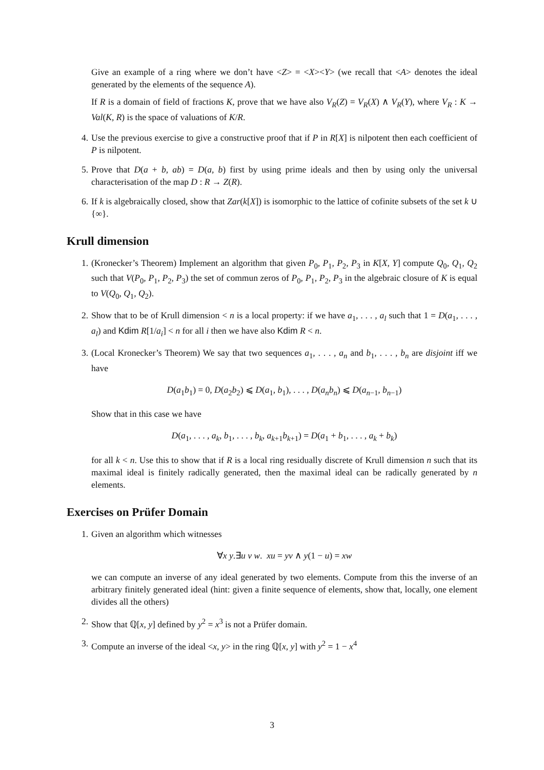Give an example of a ring where we don’t have <Z> = <X><Y> (we recall that <A> denotes the ideal generated by the elements of the sequence A).
If R is a domain of field of fractions K, prove that we have also V<sub>R</sub>(Z) = V<sub>R</sub>(X) ∧ V<sub>R</sub>(Y), where V<sub>R</sub> : K → Val(K, R) is the space of valuations of K/R.
4. Use the previous exercise to give a constructive proof that if P in R[X] is nilpotent then each coefficient of P is nilpotent.
5. Prove that D(a + b, ab) = D(a, b) first by using prime ideals and then by using only the universal characterisation of the map D : R → Z(R).
6. If k is algebraically closed, show that Zar(k[X]) is isomorphic to the lattice of cofinite subsets of the set k ∪ {∞}.
Krull dimension
1. (Kronecker’s Theorem) Implement an algorithm that given P<sub>0</sub>, P<sub>1</sub>, P<sub>2</sub>, P<sub>3</sub> in K[X, Y] compute Q<sub>0</sub>, Q<sub>1</sub>, Q<sub>2</sub> such that V(P<sub>0</sub>, P<sub>1</sub>, P<sub>2</sub>, P<sub>3</sub>) the set of commun zeros of P<sub>0</sub>, P<sub>1</sub>, P<sub>2</sub>, P<sub>3</sub> in the algebraic closure of K is equal to V(Q<sub>0</sub>, Q<sub>1</sub>, Q<sub>2</sub>).
2. Show that to be of Krull dimension < n is a local property: if we have a<sub>1</sub>, . . . , a<sub>l</sub> such that 1 = D(a<sub>1</sub>, . . . , a<sub>l</sub>) and Kdim R[1/a<sub>i</sub>] < n for all i then we have also Kdim R < n.
3. (Local Kronecker’s Theorem) We say that two sequences a<sub>1</sub>, . . . , a<sub>n</sub> and b<sub>1</sub>, . . . , b<sub>n</sub> are disjoint iff we have
D(a<sub>1</sub>b<sub>1</sub>) = 0, D(a<sub>2</sub>b<sub>2</sub>) ⩽ D(a<sub>1</sub>, b<sub>1</sub>), . . . , D(a<sub>n</sub>b<sub>n</sub>) ⩽ D(a<sub>n−1</sub>, b<sub>n−1</sub>)
Show that in this case we have
D(a<sub>1</sub>, . . . , a<sub>k</sub>, b<sub>1</sub>, . . . , b<sub>k</sub>, a<sub>k+1</sub>b<sub>k+1</sub>) = D(a<sub>1</sub> + b<sub>1</sub>, . . . , a<sub>k</sub> + b<sub>k</sub>)
for all k < n. Use this to show that if R is a local ring residually discrete of Krull dimension n such that its maximal ideal is finitely radically generated, then the maximal ideal can be radically generated by n elements.
Exercises on Prüfer Domain
1. Given an algorithm which witnesses
∀x y.∃u v w. xu = yv ∧ y(1 − u) = xw
we can compute an inverse of any ideal generated by two elements. Compute from this the inverse of an arbitrary finitely generated ideal (hint: given a finite sequence of elements, show that, locally, one element divides all the others)
2. Show that ℚ[x, y] defined by y<sup>2</sup> = x<sup>3</sup> is not a Prüfer domain.
3. Compute an inverse of the ideal <x, y> in the ring ℚ[x, y] with y<sup>2</sup> = 1 − x<sup>4</sup>
3